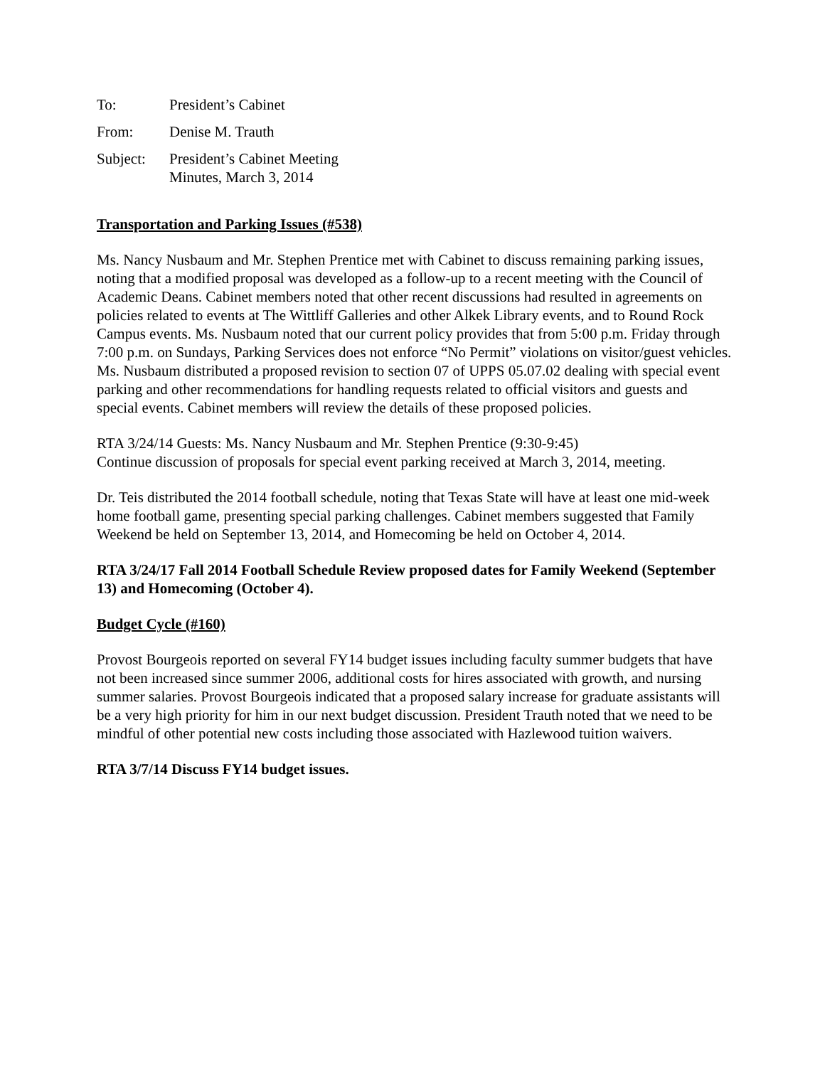To:
President’s Cabinet
From:
Denise M. Trauth
Subject:
President’s Cabinet Meeting
Minutes, March 3, 2014
Transportation and Parking Issues (#538)
Ms. Nancy Nusbaum and Mr. Stephen Prentice met with Cabinet to discuss remaining parking issues, noting that a modified proposal was developed as a follow-up to a recent meeting with the Council of Academic Deans. Cabinet members noted that other recent discussions had resulted in agreements on policies related to events at The Wittliff Galleries and other Alkek Library events, and to Round Rock Campus events. Ms. Nusbaum noted that our current policy provides that from 5:00 p.m. Friday through 7:00 p.m. on Sundays, Parking Services does not enforce “No Permit” violations on visitor/guest vehicles. Ms. Nusbaum distributed a proposed revision to section 07 of UPPS 05.07.02 dealing with special event parking and other recommendations for handling requests related to official visitors and guests and special events. Cabinet members will review the details of these proposed policies.
RTA 3/24/14 Guests: Ms. Nancy Nusbaum and Mr. Stephen Prentice (9:30-9:45)
Continue discussion of proposals for special event parking received at March 3, 2014, meeting.
Dr. Teis distributed the 2014 football schedule, noting that Texas State will have at least one mid-week home football game, presenting special parking challenges. Cabinet members suggested that Family Weekend be held on September 13, 2014, and Homecoming be held on October 4, 2014.
RTA 3/24/17 Fall 2014 Football Schedule Review proposed dates for Family Weekend (September 13) and Homecoming (October 4).
Budget Cycle (#160)
Provost Bourgeois reported on several FY14 budget issues including faculty summer budgets that have not been increased since summer 2006, additional costs for hires associated with growth, and nursing summer salaries. Provost Bourgeois indicated that a proposed salary increase for graduate assistants will be a very high priority for him in our next budget discussion. President Trauth noted that we need to be mindful of other potential new costs including those associated with Hazlewood tuition waivers.
RTA 3/7/14 Discuss FY14 budget issues.